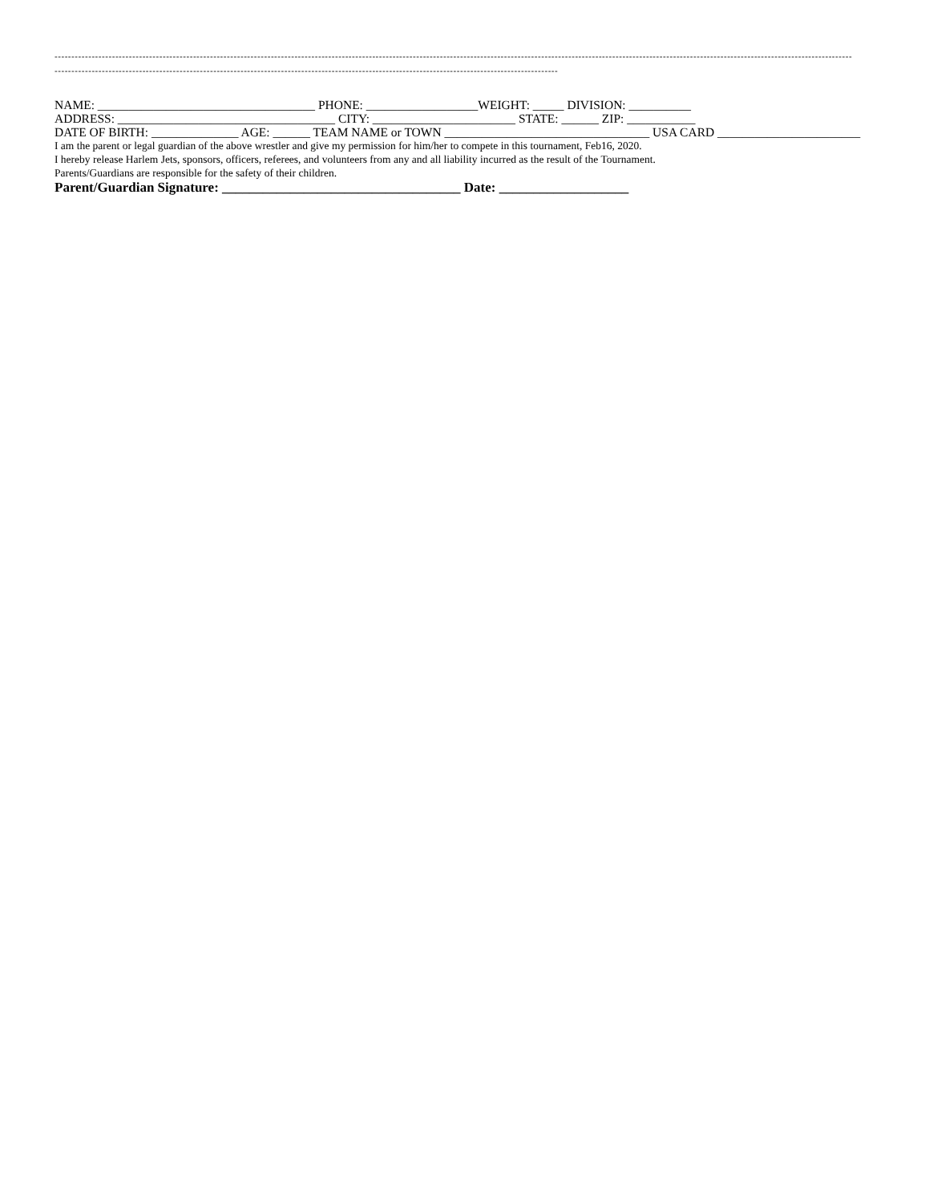--------------------------------------------------------------------------------------------------------------------------------------------------------------------------------------------------------------------------------------------
-----------------------------------------------------------------------------------------------------------------------------------------------------
NAME: ___________________________________ PHONE: __________________WEIGHT: _____ DIVISION: __________
ADDRESS: ___________________________________ CITY: _______________________ STATE: ______ ZIP: ___________
DATE OF BIRTH: ______________ AGE: ______ TEAM NAME or TOWN _________________________________ USA CARD _______________________
I am the parent or legal guardian of the above wrestler and give my permission for him/her to compete in this tournament, Feb16, 2020.
I hereby release Harlem Jets, sponsors, officers, referees, and volunteers from any and all liability incurred as the result of the Tournament.
Parents/Guardians are responsible for the safety of their children.
Parent/Guardian Signature: ___________________________________ Date: ___________________